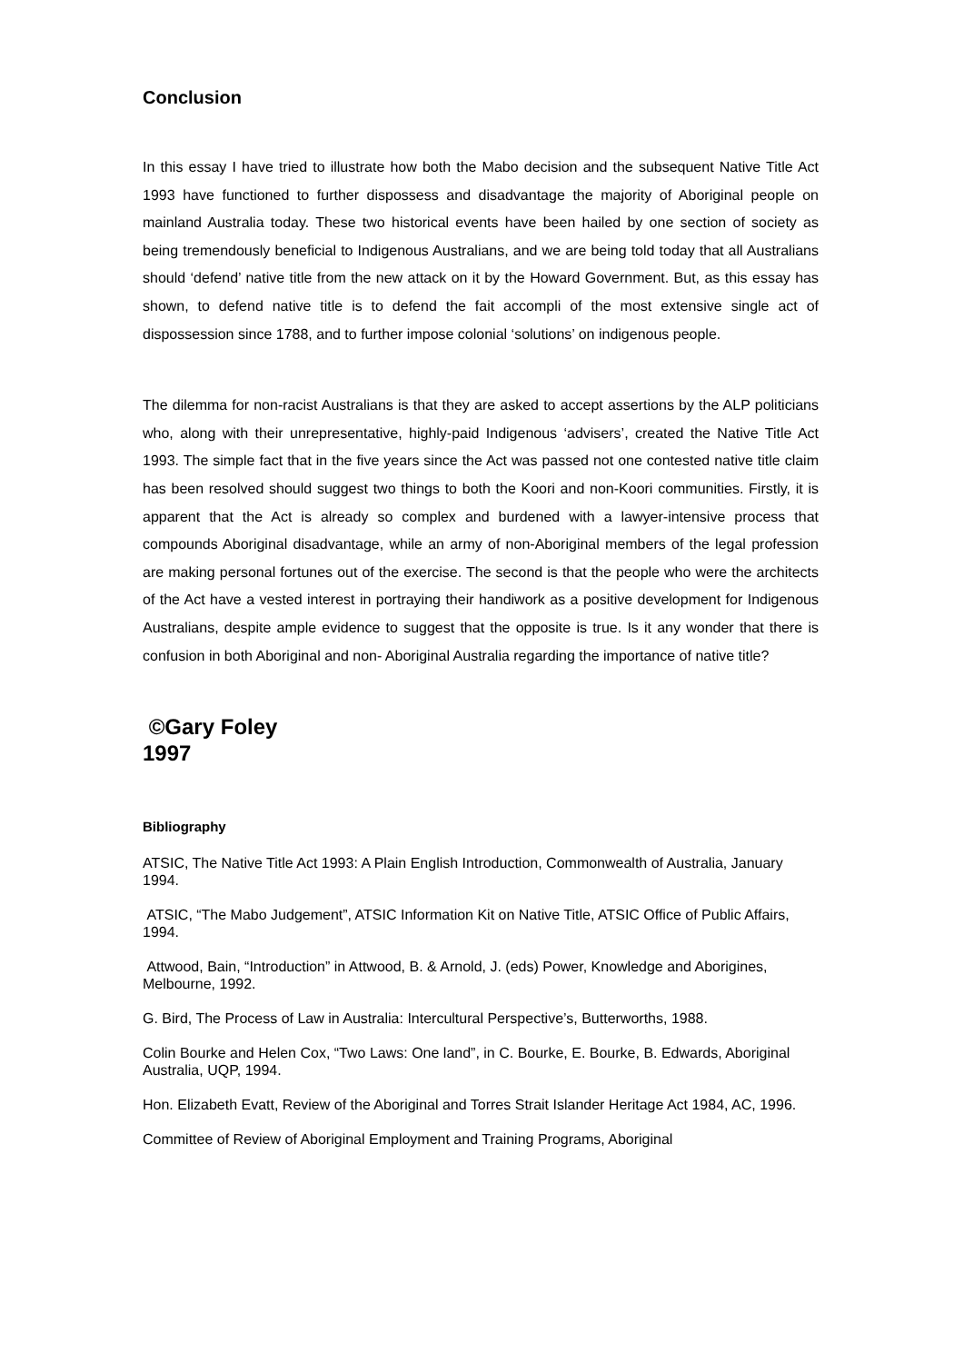Conclusion
In this essay I have tried to illustrate how both the Mabo decision and the subsequent Native Title Act 1993 have functioned to further dispossess and disadvantage the majority of Aboriginal people on mainland Australia today. These two historical events have been hailed by one section of society as being tremendously beneficial to Indigenous Australians, and we are being told today that all Australians should ‘defend’ native title from the new attack on it by the Howard Government. But, as this essay has shown, to defend native title is to defend the fait accompli of the most extensive single act of dispossession since 1788, and to further impose colonial ‘solutions’ on indigenous people.
The dilemma for non-racist Australians is that they are asked to accept assertions by the ALP politicians who, along with their unrepresentative, highly-paid Indigenous ‘advisers’, created the Native Title Act 1993. The simple fact that in the five years since the Act was passed not one contested native title claim has been resolved should suggest two things to both the Koori and non-Koori communities. Firstly, it is apparent that the Act is already so complex and burdened with a lawyer-intensive process that compounds Aboriginal disadvantage, while an army of non-Aboriginal members of the legal profession are making personal fortunes out of the exercise. The second is that the people who were the architects of the Act have a vested interest in portraying their handiwork as a positive development for Indigenous Australians, despite ample evidence to suggest that the opposite is true. Is it any wonder that there is confusion in both Aboriginal and non- Aboriginal Australia regarding the importance of native title?
©Gary Foley
1997
Bibliography
ATSIC, The Native Title Act 1993: A Plain English Introduction, Commonwealth of Australia, January 1994.
ATSIC, “The Mabo Judgement”, ATSIC Information Kit on Native Title, ATSIC Office of Public Affairs, 1994.
Attwood, Bain, “Introduction” in Attwood, B. & Arnold, J. (eds) Power, Knowledge and Aborigines, Melbourne, 1992.
G. Bird, The Process of Law in Australia: Intercultural Perspective’s, Butterworths, 1988.
Colin Bourke and Helen Cox, “Two Laws: One land”, in C. Bourke, E. Bourke, B. Edwards, Aboriginal Australia, UQP, 1994.
Hon. Elizabeth Evatt, Review of the Aboriginal and Torres Strait Islander Heritage Act 1984, AC, 1996.
Committee of Review of Aboriginal Employment and Training Programs, Aboriginal